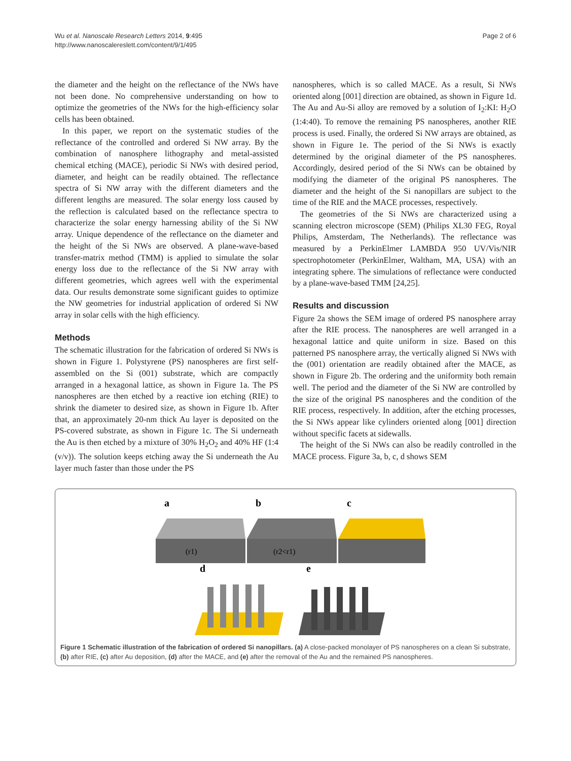Wu et al. Nanoscale Research Letters 2014, 9:495
http://www.nanoscalereslett.com/content/9/1/495
Page 2 of 6
the diameter and the height on the reflectance of the NWs have not been done. No comprehensive understanding on how to optimize the geometries of the NWs for the high-efficiency solar cells has been obtained.
In this paper, we report on the systematic studies of the reflectance of the controlled and ordered Si NW array. By the combination of nanosphere lithography and metal-assisted chemical etching (MACE), periodic Si NWs with desired period, diameter, and height can be readily obtained. The reflectance spectra of Si NW array with the different diameters and the different lengths are measured. The solar energy loss caused by the reflection is calculated based on the reflectance spectra to characterize the solar energy harnessing ability of the Si NW array. Unique dependence of the reflectance on the diameter and the height of the Si NWs are observed. A plane-wave-based transfer-matrix method (TMM) is applied to simulate the solar energy loss due to the reflectance of the Si NW array with different geometries, which agrees well with the experimental data. Our results demonstrate some significant guides to optimize the NW geometries for industrial application of ordered Si NW array in solar cells with the high efficiency.
Methods
The schematic illustration for the fabrication of ordered Si NWs is shown in Figure 1. Polystyrene (PS) nanospheres are first self-assembled on the Si (001) substrate, which are compactly arranged in a hexagonal lattice, as shown in Figure 1a. The PS nanospheres are then etched by a reactive ion etching (RIE) to shrink the diameter to desired size, as shown in Figure 1b. After that, an approximately 20-nm thick Au layer is deposited on the PS-covered substrate, as shown in Figure 1c. The Si underneath the Au is then etched by a mixture of 30% H<sub>2</sub>O<sub>2</sub> and 40% HF (1:4 (v/v)). The solution keeps etching away the Si underneath the Au layer much faster than those under the PS
nanospheres, which is so called MACE. As a result, Si NWs oriented along [001] direction are obtained, as shown in Figure 1d. The Au and Au-Si alloy are removed by a solution of I<sub>2</sub>:KI: H<sub>2</sub>O (1:4:40). To remove the remaining PS nanospheres, another RIE process is used. Finally, the ordered Si NW arrays are obtained, as shown in Figure 1e. The period of the Si NWs is exactly determined by the original diameter of the PS nanospheres. Accordingly, desired period of the Si NWs can be obtained by modifying the diameter of the original PS nanospheres. The diameter and the height of the Si nanopillars are subject to the time of the RIE and the MACE processes, respectively.
The geometries of the Si NWs are characterized using a scanning electron microscope (SEM) (Philips XL30 FEG, Royal Philips, Amsterdam, The Netherlands). The reflectance was measured by a PerkinElmer LAMBDA 950 UV/Vis/NIR spectrophotometer (PerkinElmer, Waltham, MA, USA) with an integrating sphere. The simulations of reflectance were conducted by a plane-wave-based TMM [24,25].
Results and discussion
Figure 2a shows the SEM image of ordered PS nanosphere array after the RIE process. The nanospheres are well arranged in a hexagonal lattice and quite uniform in size. Based on this patterned PS nanosphere array, the vertically aligned Si NWs with the (001) orientation are readily obtained after the MACE, as shown in Figure 2b. The ordering and the uniformity both remain well. The period and the diameter of the Si NW are controlled by the size of the original PS nanospheres and the condition of the RIE process, respectively. In addition, after the etching processes, the Si NWs appear like cylinders oriented along [001] direction without specific facets at sidewalls.
The height of the Si NWs can also be readily controlled in the MACE process. Figure 3a, b, c, d shows SEM
a
b
c
d
e
(r1)
(r2<r1)
Figure 1 Schematic illustration of the fabrication of ordered Si nanopillars. (a) A close-packed monolayer of PS nanospheres on a clean Si substrate, (b) after RIE, (c) after Au deposition, (d) after the MACE, and (e) after the removal of the Au and the remained PS nanospheres.